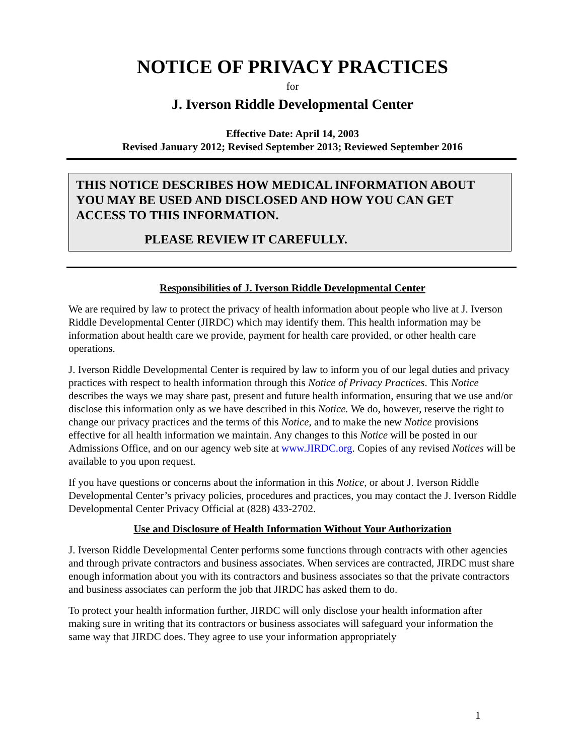NOTICE OF PRIVACY PRACTICES
for
J. Iverson Riddle Developmental Center
Effective Date: April 14, 2003
Revised January 2012; Revised September 2013; Reviewed September 2016
THIS NOTICE DESCRIBES HOW MEDICAL INFORMATION ABOUT YOU MAY BE USED AND DISCLOSED AND HOW YOU CAN GET ACCESS TO THIS INFORMATION.
PLEASE REVIEW IT CAREFULLY.
Responsibilities of J. Iverson Riddle Developmental Center
We are required by law to protect the privacy of health information about people who live at J. Iverson Riddle Developmental Center (JIRDC) which may identify them. This health information may be information about health care we provide, payment for health care provided, or other health care operations.
J. Iverson Riddle Developmental Center is required by law to inform you of our legal duties and privacy practices with respect to health information through this Notice of Privacy Practices. This Notice describes the ways we may share past, present and future health information, ensuring that we use and/or disclose this information only as we have described in this Notice. We do, however, reserve the right to change our privacy practices and the terms of this Notice, and to make the new Notice provisions effective for all health information we maintain. Any changes to this Notice will be posted in our Admissions Office, and on our agency web site at www.JIRDC.org. Copies of any revised Notices will be available to you upon request.
If you have questions or concerns about the information in this Notice, or about J. Iverson Riddle Developmental Center’s privacy policies, procedures and practices, you may contact the J. Iverson Riddle Developmental Center Privacy Official at (828) 433-2702.
Use and Disclosure of Health Information Without Your Authorization
J. Iverson Riddle Developmental Center performs some functions through contracts with other agencies and through private contractors and business associates. When services are contracted, JIRDC must share enough information about you with its contractors and business associates so that the private contractors and business associates can perform the job that JIRDC has asked them to do.
To protect your health information further, JIRDC will only disclose your health information after making sure in writing that its contractors or business associates will safeguard your information the same way that JIRDC does. They agree to use your information appropriately
1